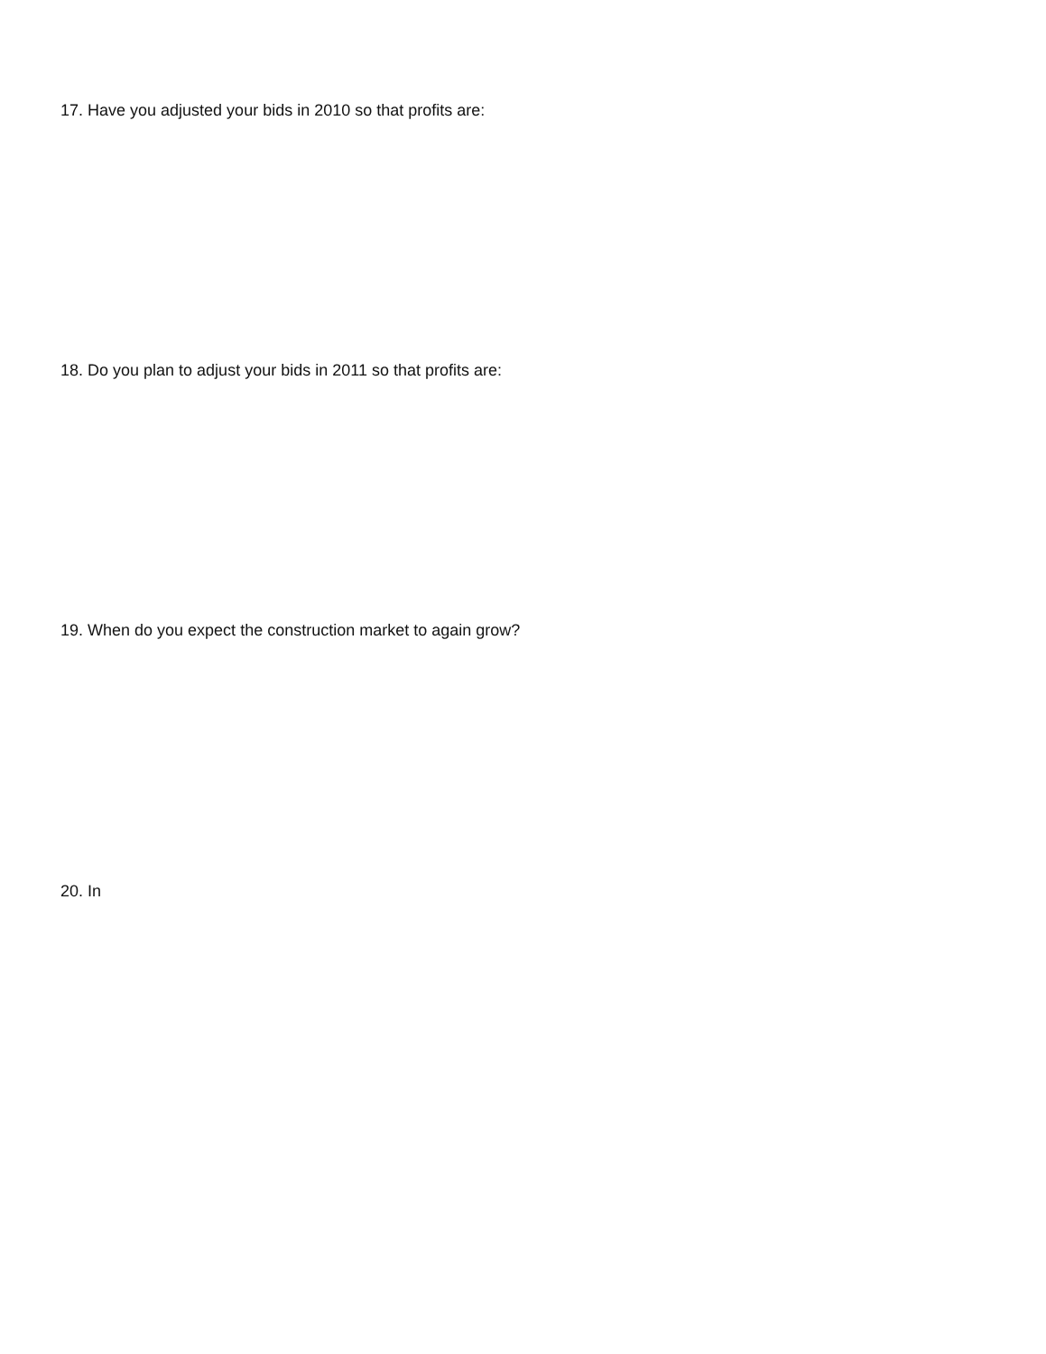17. Have you adjusted your bids in 2010 so that profits are:
18. Do you plan to adjust your bids in 2011 so that profits are:
19. When do you expect the construction market to again grow?
20. In